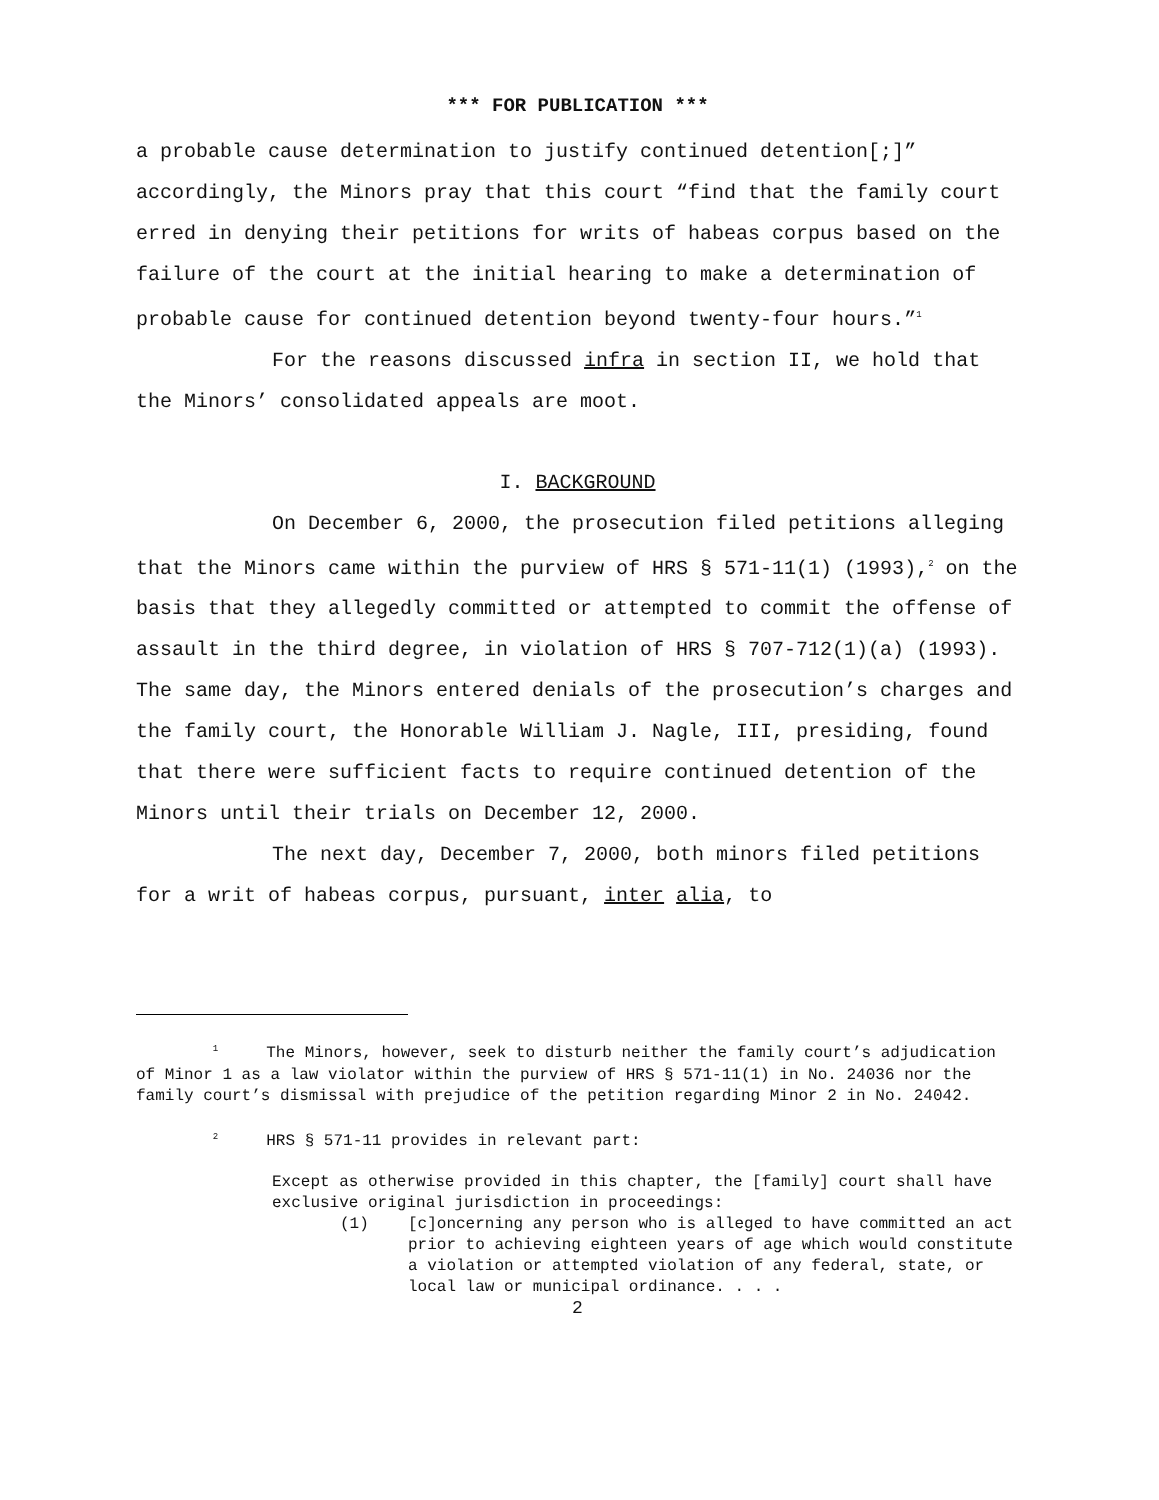*** FOR PUBLICATION ***
a probable cause determination to justify continued detention[;]” accordingly, the Minors pray that this court “find that the family court erred in denying their petitions for writs of habeas corpus based on the failure of the court at the initial hearing to make a determination of probable cause for continued detention beyond twenty-four hours.”<sup>1</sup>
For the reasons discussed infra in section II, we hold that the Minors’ consolidated appeals are moot.
I. BACKGROUND
On December 6, 2000, the prosecution filed petitions alleging that the Minors came within the purview of HRS § 571-11(1) (1993),<sup>2</sup> on the basis that they allegedly committed or attempted to commit the offense of assault in the third degree, in violation of HRS § 707-712(1)(a) (1993). The same day, the Minors entered denials of the prosecution’s charges and the family court, the Honorable William J. Nagle, III, presiding, found that there were sufficient facts to require continued detention of the Minors until their trials on December 12, 2000.
The next day, December 7, 2000, both minors filed petitions for a writ of habeas corpus, pursuant, inter alia, to
<sup>1</sup> The Minors, however, seek to disturb neither the family court’s adjudication of Minor 1 as a law violator within the purview of HRS § 571-11(1) in No. 24036 nor the family court’s dismissal with prejudice of the petition regarding Minor 2 in No. 24042.
<sup>2</sup> HRS § 571-11 provides in relevant part:
Except as otherwise provided in this chapter, the [family] court shall have exclusive original jurisdiction in proceedings:
(1) [c]oncerning any person who is alleged to have committed an act prior to achieving eighteen years of age which would constitute a violation or attempted violation of any federal, state, or local law or municipal ordinance. . . .
2